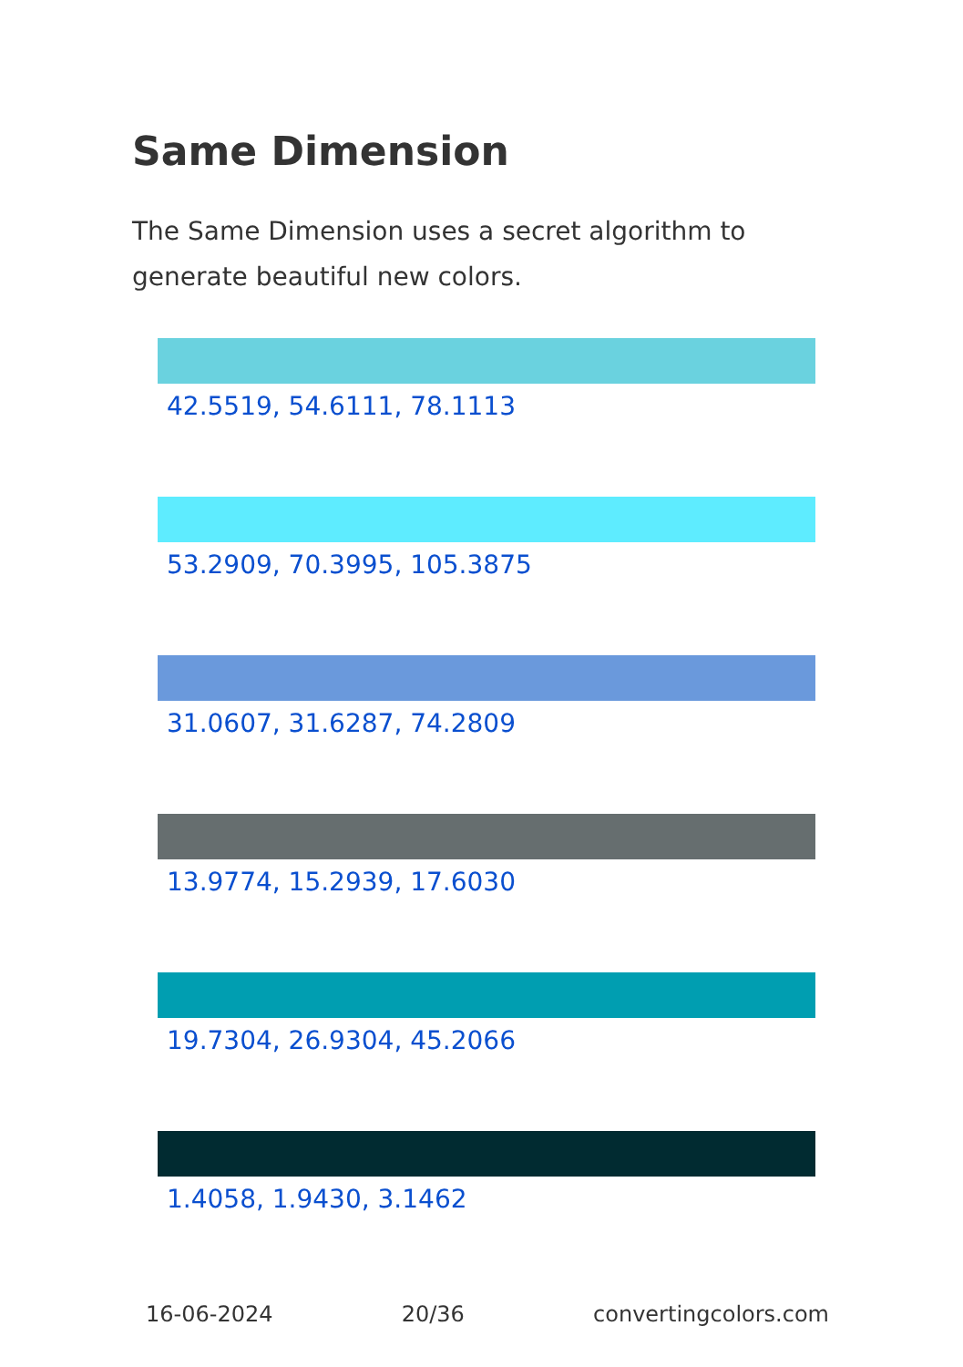Same Dimension
The Same Dimension uses a secret algorithm to generate beautiful new colors.
42.5519, 54.6111, 78.1113
53.2909, 70.3995, 105.3875
31.0607, 31.6287, 74.2809
13.9774, 15.2939, 17.6030
19.7304, 26.9304, 45.2066
1.4058, 1.9430, 3.1462
16-06-2024 20/36 convertingcolors.com